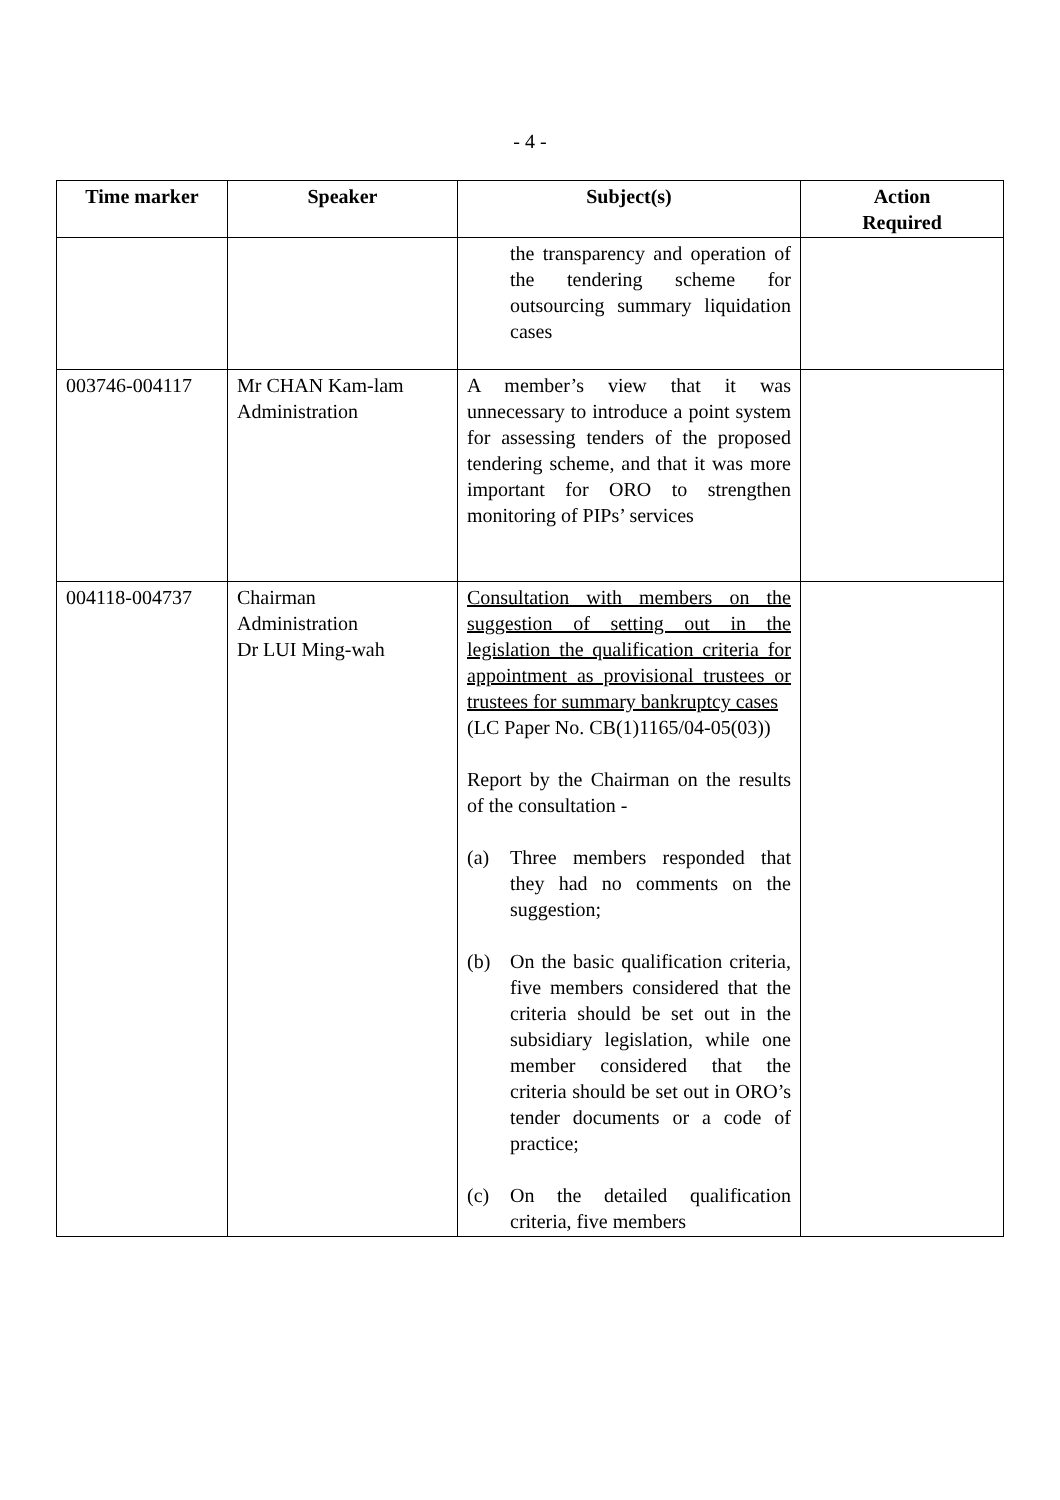- 4 -
| Time marker | Speaker | Subject(s) | Action Required |
| --- | --- | --- | --- |
| | | the transparency and operation of the tendering scheme for outsourcing summary liquidation cases | |
| 003746-004117 | Mr CHAN Kam-lam Administration | A member’s view that it was unnecessary to introduce a point system for assessing tenders of the proposed tendering scheme, and that it was more important for ORO to strengthen monitoring of PIPs’ services | |
| 004118-004737 | Chairman Administration Dr LUI Ming-wah | Consultation with members on the suggestion of setting out in the legislation the qualification criteria for appointment as provisional trustees or trustees for summary bankruptcy cases (LC Paper No. CB(1)1165/04-05(03)) Report by the Chairman on the results of the consultation - (a) Three members responded that they had no comments on the suggestion; (b) On the basic qualification criteria, five members considered that the criteria should be set out in the subsidiary legislation, while one member considered that the criteria should be set out in ORO’s tender documents or a code of practice; (c) On the detailed qualification criteria, five members | |